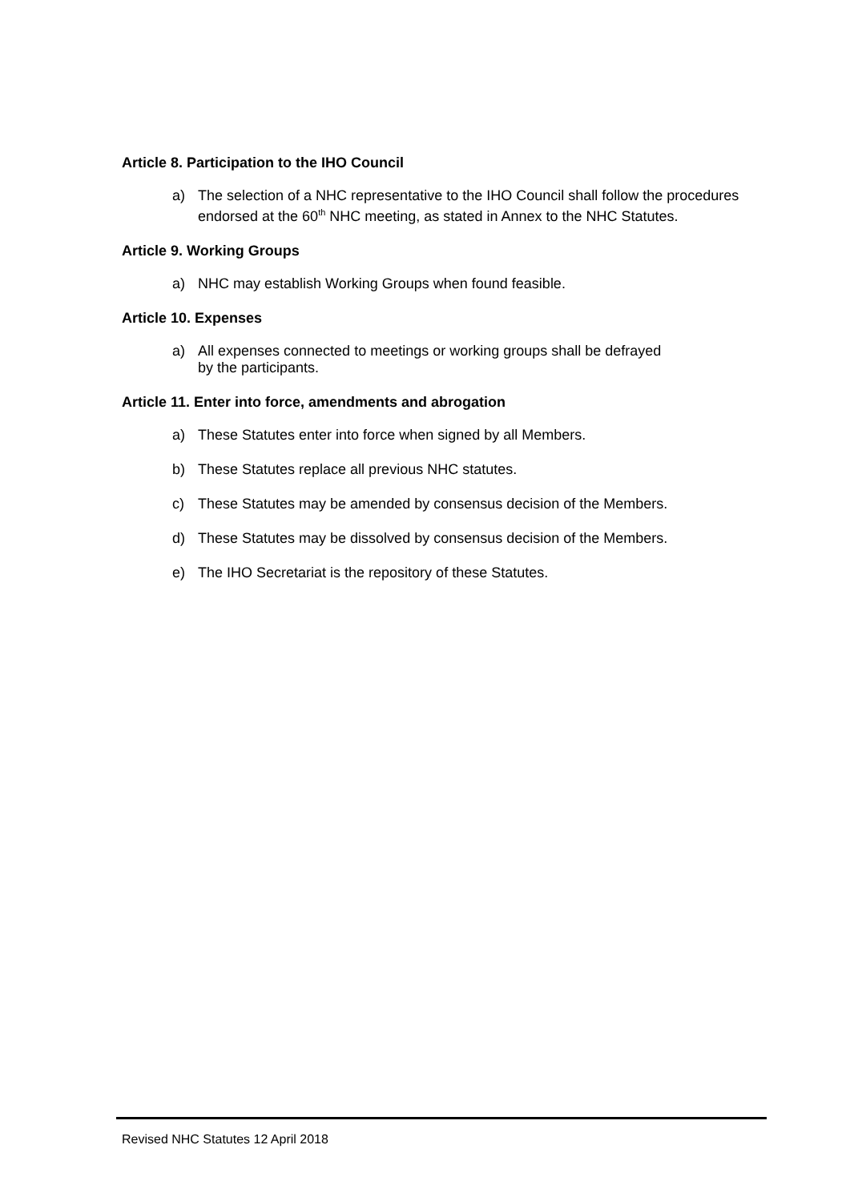Article 8. Participation to the IHO Council
a) The selection of a NHC representative to the IHO Council shall follow the procedures endorsed at the 60<sup>th</sup> NHC meeting, as stated in Annex to the NHC Statutes.
Article 9. Working Groups
a) NHC may establish Working Groups when found feasible.
Article 10. Expenses
a) All expenses connected to meetings or working groups shall be defrayed
by the participants.
Article 11. Enter into force, amendments and abrogation
a) These Statutes enter into force when signed by all Members.
b) These Statutes replace all previous NHC statutes.
c) These Statutes may be amended by consensus decision of the Members.
d) These Statutes may be dissolved by consensus decision of the Members.
e) The IHO Secretariat is the repository of these Statutes.
Revised NHC Statutes 12 April 2018